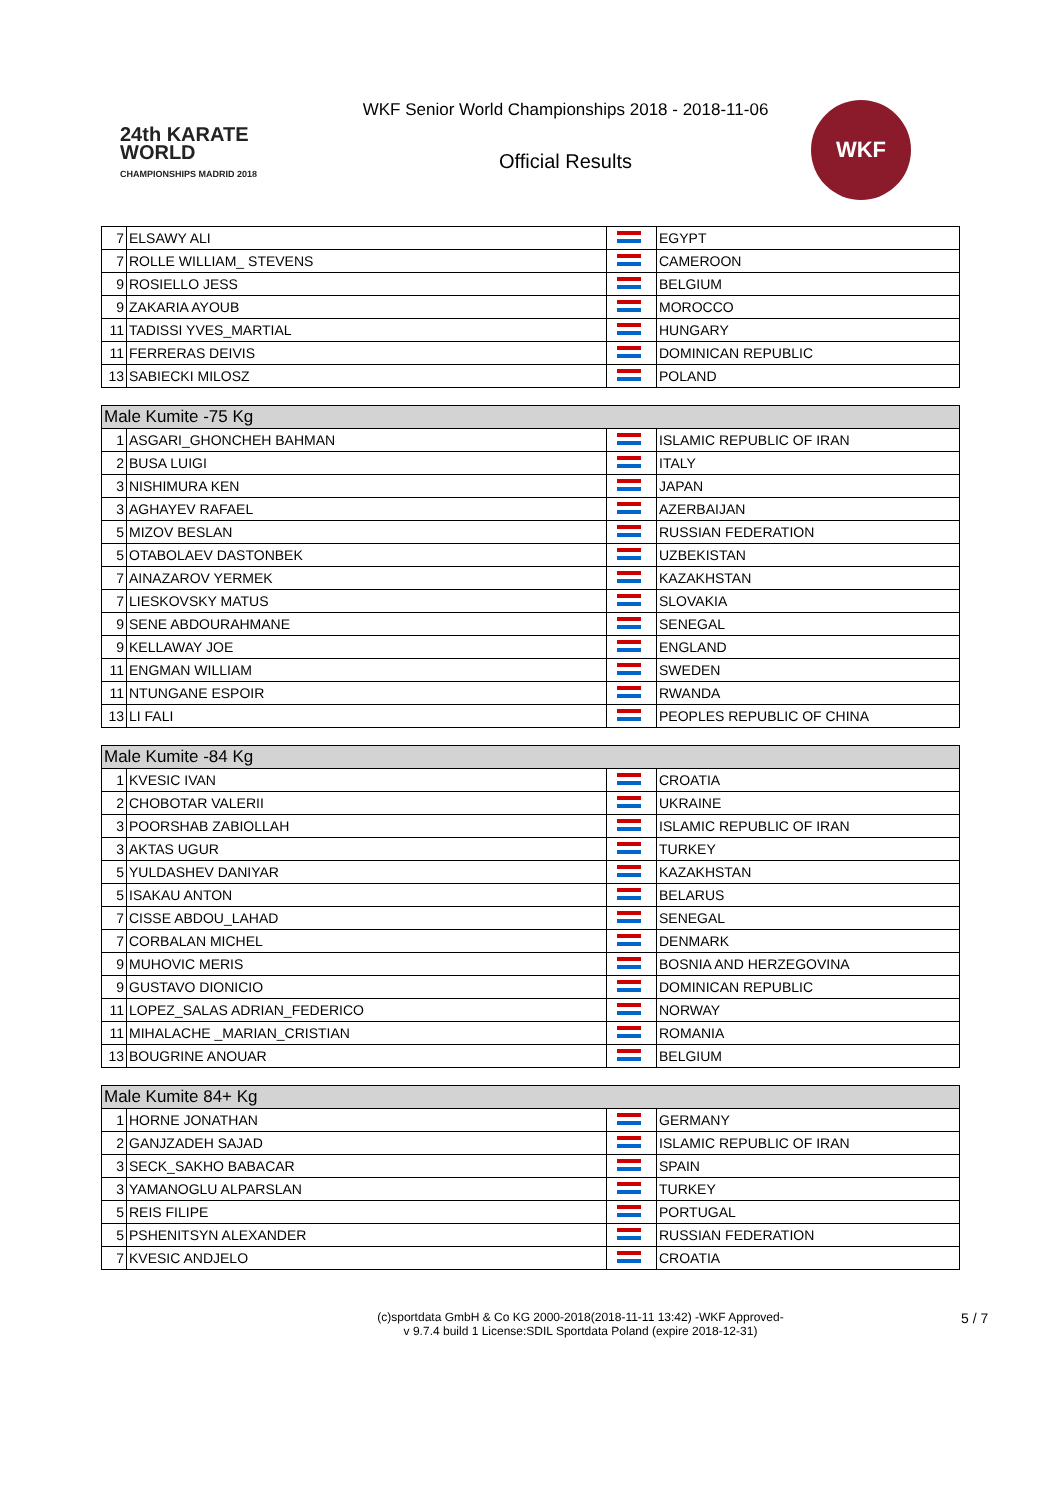24th KARATE WORLD
CHAMPIONSHIPS MADRID 2018
WKF Senior World Championships 2018 - 2018-11-06
Official Results
WKF
| 7 | ELSAWY ALI | | EGYPT |
| 7 | ROLLE WILLIAM_ STEVENS | | CAMEROON |
| 9 | ROSIELLO JESS | | BELGIUM |
| 9 | ZAKARIA AYOUB | | MOROCCO |
| 11 | TADISSI YVES_MARTIAL | | HUNGARY |
| 11 | FERRERAS DEIVIS | | DOMINICAN REPUBLIC |
| 13 | SABIECKI MILOSZ | | POLAND |
| Male Kumite -75 Kg | | | |
| --- | --- | --- | --- |
| 1 | ASGARI_GHONCHEH BAHMAN | | ISLAMIC REPUBLIC OF IRAN |
| 2 | BUSA LUIGI | | ITALY |
| 3 | NISHIMURA KEN | | JAPAN |
| 3 | AGHAYEV RAFAEL | | AZERBAIJAN |
| 5 | MIZOV BESLAN | | RUSSIAN FEDERATION |
| 5 | OTABOLAEV DASTONBEK | | UZBEKISTAN |
| 7 | AINAZAROV YERMEK | | KAZAKHSTAN |
| 7 | LIESKOVSKY MATUS | | SLOVAKIA |
| 9 | SENE ABDOURAHMANE | | SENEGAL |
| 9 | KELLAWAY JOE | | ENGLAND |
| 11 | ENGMAN WILLIAM | | SWEDEN |
| 11 | NTUNGANE ESPOIR | | RWANDA |
| 13 | LI FALI | | PEOPLES REPUBLIC OF CHINA |
| Male Kumite -84 Kg | | | |
| --- | --- | --- | --- |
| 1 | KVESIC IVAN | | CROATIA |
| 2 | CHOBOTAR VALERII | | UKRAINE |
| 3 | POORSHAB ZABIOLLAH | | ISLAMIC REPUBLIC OF IRAN |
| 3 | AKTAS UGUR | | TURKEY |
| 5 | YULDASHEV DANIYAR | | KAZAKHSTAN |
| 5 | ISAKAU ANTON | | BELARUS |
| 7 | CISSE ABDOU_LAHAD | | SENEGAL |
| 7 | CORBALAN MICHEL | | DENMARK |
| 9 | MUHOVIC MERIS | | BOSNIA AND HERZEGOVINA |
| 9 | GUSTAVO DIONICIO | | DOMINICAN REPUBLIC |
| 11 | LOPEZ_SALAS ADRIAN_FEDERICO | | NORWAY |
| 11 | MIHALACHE _MARIAN_CRISTIAN | | ROMANIA |
| 13 | BOUGRINE ANOUAR | | BELGIUM |
| Male Kumite 84+ Kg | | | |
| --- | --- | --- | --- |
| 1 | HORNE JONATHAN | | GERMANY |
| 2 | GANJZADEH SAJAD | | ISLAMIC REPUBLIC OF IRAN |
| 3 | SECK_SAKHO BABACAR | | SPAIN |
| 3 | YAMANOGLU ALPARSLAN | | TURKEY |
| 5 | REIS FILIPE | | PORTUGAL |
| 5 | PSHENITSYN ALEXANDER | | RUSSIAN FEDERATION |
| 7 | KVESIC ANDJELO | | CROATIA |
(c)sportdata GmbH & Co KG 2000-2018(2018-11-11 13:42) -WKF Approved-
v 9.7.4 build 1 License:SDIL Sportdata Poland (expire 2018-12-31)
5 / 7